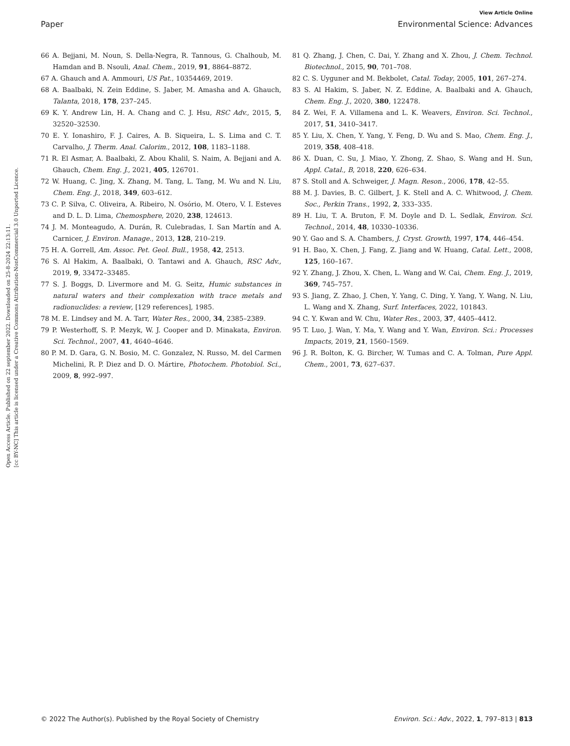View Article Online
Paper Environmental Science: Advances
Open Access Article. Published on 22 september 2022. Downloaded on 25-8-2024 22:13:11.
[cc BY-NC] This article is licensed under a Creative Commons Attribution-NonCommercial 3.0 Unported Licence.
66 A. Bejjani, M. Noun, S. Della-Negra, R. Tannous, G. Chalhoub, M. Hamdan and B. Nsouli, Anal. Chem., 2019, 91, 8864–8872.
67 A. Ghauch and A. Ammouri, US Pat., 10354469, 2019.
68 A. Baalbaki, N. Zein Eddine, S. Jaber, M. Amasha and A. Ghauch, Talanta, 2018, 178, 237–245.
69 K. Y. Andrew Lin, H. A. Chang and C. J. Hsu, RSC Adv., 2015, 5, 32520–32530.
70 E. Y. Ionashiro, F. J. Caires, A. B. Siqueira, L. S. Lima and C. T. Carvalho, J. Therm. Anal. Calorim., 2012, 108, 1183–1188.
71 R. El Asmar, A. Baalbaki, Z. Abou Khalil, S. Naim, A. Bejjani and A. Ghauch, Chem. Eng. J., 2021, 405, 126701.
72 W. Huang, C. Jing, X. Zhang, M. Tang, L. Tang, M. Wu and N. Liu, Chem. Eng. J., 2018, 349, 603–612.
73 C. P. Silva, C. Oliveira, A. Ribeiro, N. Osório, M. Otero, V. I. Esteves and D. L. D. Lima, Chemosphere, 2020, 238, 124613.
74 J. M. Monteagudo, A. Durán, R. Culebradas, I. San Martín and A. Carnicer, J. Environ. Manage., 2013, 128, 210–219.
75 H. A. Gorrell, Am. Assoc. Pet. Geol. Bull., 1958, 42, 2513.
76 S. Al Hakim, A. Baalbaki, O. Tantawi and A. Ghauch, RSC Adv., 2019, 9, 33472–33485.
77 S. J. Boggs, D. Livermore and M. G. Seitz, Humic substances in natural waters and their complexation with trace metals and radionuclides: a review, [129 references], 1985.
78 M. E. Lindsey and M. A. Tarr, Water Res., 2000, 34, 2385–2389.
79 P. Westerhoff, S. P. Mezyk, W. J. Cooper and D. Minakata, Environ. Sci. Technol., 2007, 41, 4640–4646.
80 P. M. D. Gara, G. N. Bosio, M. C. Gonzalez, N. Russo, M. del Carmen Michelini, R. P. Diez and D. O. Mártire, Photochem. Photobiol. Sci., 2009, 8, 992–997.
81 Q. Zhang, J. Chen, C. Dai, Y. Zhang and X. Zhou, J. Chem. Technol. Biotechnol., 2015, 90, 701–708.
82 C. S. Uyguner and M. Bekbolet, Catal. Today, 2005, 101, 267–274.
83 S. Al Hakim, S. Jaber, N. Z. Eddine, A. Baalbaki and A. Ghauch, Chem. Eng. J., 2020, 380, 122478.
84 Z. Wei, F. A. Villamena and L. K. Weavers, Environ. Sci. Technol., 2017, 51, 3410–3417.
85 Y. Liu, X. Chen, Y. Yang, Y. Feng, D. Wu and S. Mao, Chem. Eng. J., 2019, 358, 408–418.
86 X. Duan, C. Su, J. Miao, Y. Zhong, Z. Shao, S. Wang and H. Sun, Appl. Catal., B, 2018, 220, 626–634.
87 S. Stoll and A. Schweiger, J. Magn. Reson., 2006, 178, 42–55.
88 M. J. Davies, B. C. Gilbert, J. K. Stell and A. C. Whitwood, J. Chem. Soc., Perkin Trans., 1992, 2, 333–335.
89 H. Liu, T. A. Bruton, F. M. Doyle and D. L. Sedlak, Environ. Sci. Technol., 2014, 48, 10330–10336.
90 Y. Gao and S. A. Chambers, J. Cryst. Growth, 1997, 174, 446–454.
91 H. Bao, X. Chen, J. Fang, Z. Jiang and W. Huang, Catal. Lett., 2008, 125, 160–167.
92 Y. Zhang, J. Zhou, X. Chen, L. Wang and W. Cai, Chem. Eng. J., 2019, 369, 745–757.
93 S. Jiang, Z. Zhao, J. Chen, Y. Yang, C. Ding, Y. Yang, Y. Wang, N. Liu, L. Wang and X. Zhang, Surf. Interfaces, 2022, 101843.
94 C. Y. Kwan and W. Chu, Water Res., 2003, 37, 4405–4412.
95 T. Luo, J. Wan, Y. Ma, Y. Wang and Y. Wan, Environ. Sci.: Processes Impacts, 2019, 21, 1560–1569.
96 J. R. Bolton, K. G. Bircher, W. Tumas and C. A. Tolman, Pure Appl. Chem., 2001, 73, 627–637.
© 2022 The Author(s). Published by the Royal Society of Chemistry Environ. Sci.: Adv., 2022, 1, 797–813 | 813